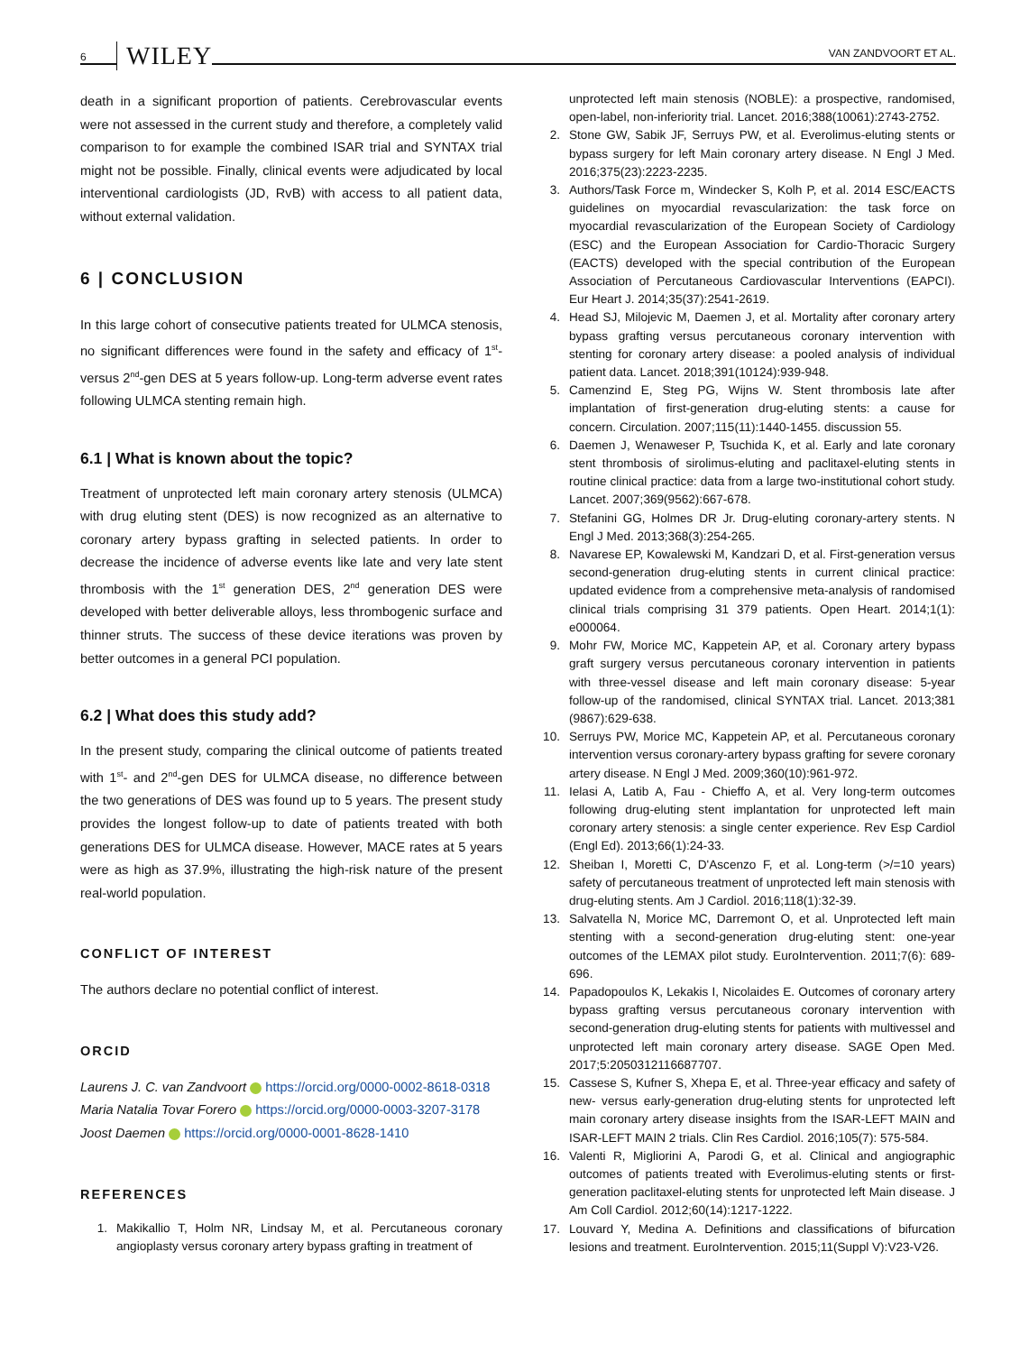6 WILEY VAN ZANDVOORT ET AL.
death in a significant proportion of patients. Cerebrovascular events were not assessed in the current study and therefore, a completely valid comparison to for example the combined ISAR trial and SYNTAX trial might not be possible. Finally, clinical events were adjudicated by local interventional cardiologists (JD, RvB) with access to all patient data, without external validation.
6 | CONCLUSION
In this large cohort of consecutive patients treated for ULMCA stenosis, no significant differences were found in the safety and efficacy of 1<sup>st</sup>-versus 2<sup>nd</sup>-gen DES at 5 years follow-up. Long-term adverse event rates following ULMCA stenting remain high.
6.1 | What is known about the topic?
Treatment of unprotected left main coronary artery stenosis (ULMCA) with drug eluting stent (DES) is now recognized as an alternative to coronary artery bypass grafting in selected patients. In order to decrease the incidence of adverse events like late and very late stent thrombosis with the 1<sup>st</sup> generation DES, 2<sup>nd</sup> generation DES were developed with better deliverable alloys, less thrombogenic surface and thinner struts. The success of these device iterations was proven by better outcomes in a general PCI population.
6.2 | What does this study add?
In the present study, comparing the clinical outcome of patients treated with 1<sup>st</sup>- and 2<sup>nd</sup>-gen DES for ULMCA disease, no difference between the two generations of DES was found up to 5 years. The present study provides the longest follow-up to date of patients treated with both generations DES for ULMCA disease. However, MACE rates at 5 years were as high as 37.9%, illustrating the high-risk nature of the present real-world population.
CONFLICT OF INTEREST
The authors declare no potential conflict of interest.
ORCID
Laurens J. C. van Zandvoort https://orcid.org/0000-0002-8618-0318
Maria Natalia Tovar Forero https://orcid.org/0000-0003-3207-3178
Joost Daemen https://orcid.org/0000-0001-8628-1410
REFERENCES
1. Makikallio T, Holm NR, Lindsay M, et al. Percutaneous coronary angioplasty versus coronary artery bypass grafting in treatment of
unprotected left main stenosis (NOBLE): a prospective, randomised, open-label, non-inferiority trial. Lancet. 2016;388(10061):2743-2752.
2. Stone GW, Sabik JF, Serruys PW, et al. Everolimus-eluting stents or bypass surgery for left Main coronary artery disease. N Engl J Med. 2016;375(23):2223-2235.
3. Authors/Task Force m, Windecker S, Kolh P, et al. 2014 ESC/EACTS guidelines on myocardial revascularization: the task force on myocardial revascularization of the European Society of Cardiology (ESC) and the European Association for Cardio-Thoracic Surgery (EACTS) developed with the special contribution of the European Association of Percutaneous Cardiovascular Interventions (EAPCI). Eur Heart J. 2014;35(37):2541-2619.
4. Head SJ, Milojevic M, Daemen J, et al. Mortality after coronary artery bypass grafting versus percutaneous coronary intervention with stenting for coronary artery disease: a pooled analysis of individual patient data. Lancet. 2018;391(10124):939-948.
5. Camenzind E, Steg PG, Wijns W. Stent thrombosis late after implantation of first-generation drug-eluting stents: a cause for concern. Circulation. 2007;115(11):1440-1455. discussion 55.
6. Daemen J, Wenaweser P, Tsuchida K, et al. Early and late coronary stent thrombosis of sirolimus-eluting and paclitaxel-eluting stents in routine clinical practice: data from a large two-institutional cohort study. Lancet. 2007;369(9562):667-678.
7. Stefanini GG, Holmes DR Jr. Drug-eluting coronary-artery stents. N Engl J Med. 2013;368(3):254-265.
8. Navarese EP, Kowalewski M, Kandzari D, et al. First-generation versus second-generation drug-eluting stents in current clinical practice: updated evidence from a comprehensive meta-analysis of randomised clinical trials comprising 31 379 patients. Open Heart. 2014;1(1): e000064.
9. Mohr FW, Morice MC, Kappetein AP, et al. Coronary artery bypass graft surgery versus percutaneous coronary intervention in patients with three-vessel disease and left main coronary disease: 5-year follow-up of the randomised, clinical SYNTAX trial. Lancet. 2013;381 (9867):629-638.
10. Serruys PW, Morice MC, Kappetein AP, et al. Percutaneous coronary intervention versus coronary-artery bypass grafting for severe coronary artery disease. N Engl J Med. 2009;360(10):961-972.
11. Ielasi A, Latib A, Fau - Chieffo A, et al. Very long-term outcomes following drug-eluting stent implantation for unprotected left main coronary artery stenosis: a single center experience. Rev Esp Cardiol (Engl Ed). 2013;66(1):24-33.
12. Sheiban I, Moretti C, D'Ascenzo F, et al. Long-term (>/=10 years) safety of percutaneous treatment of unprotected left main stenosis with drug-eluting stents. Am J Cardiol. 2016;118(1):32-39.
13. Salvatella N, Morice MC, Darremont O, et al. Unprotected left main stenting with a second-generation drug-eluting stent: one-year outcomes of the LEMAX pilot study. EuroIntervention. 2011;7(6): 689-696.
14. Papadopoulos K, Lekakis I, Nicolaides E. Outcomes of coronary artery bypass grafting versus percutaneous coronary intervention with second-generation drug-eluting stents for patients with multivessel and unprotected left main coronary artery disease. SAGE Open Med. 2017;5:2050312116687707.
15. Cassese S, Kufner S, Xhepa E, et al. Three-year efficacy and safety of new- versus early-generation drug-eluting stents for unprotected left main coronary artery disease insights from the ISAR-LEFT MAIN and ISAR-LEFT MAIN 2 trials. Clin Res Cardiol. 2016;105(7): 575-584.
16. Valenti R, Migliorini A, Parodi G, et al. Clinical and angiographic outcomes of patients treated with Everolimus-eluting stents or first-generation paclitaxel-eluting stents for unprotected left Main disease. J Am Coll Cardiol. 2012;60(14):1217-1222.
17. Louvard Y, Medina A. Definitions and classifications of bifurcation lesions and treatment. EuroIntervention. 2015;11(Suppl V):V23-V26.